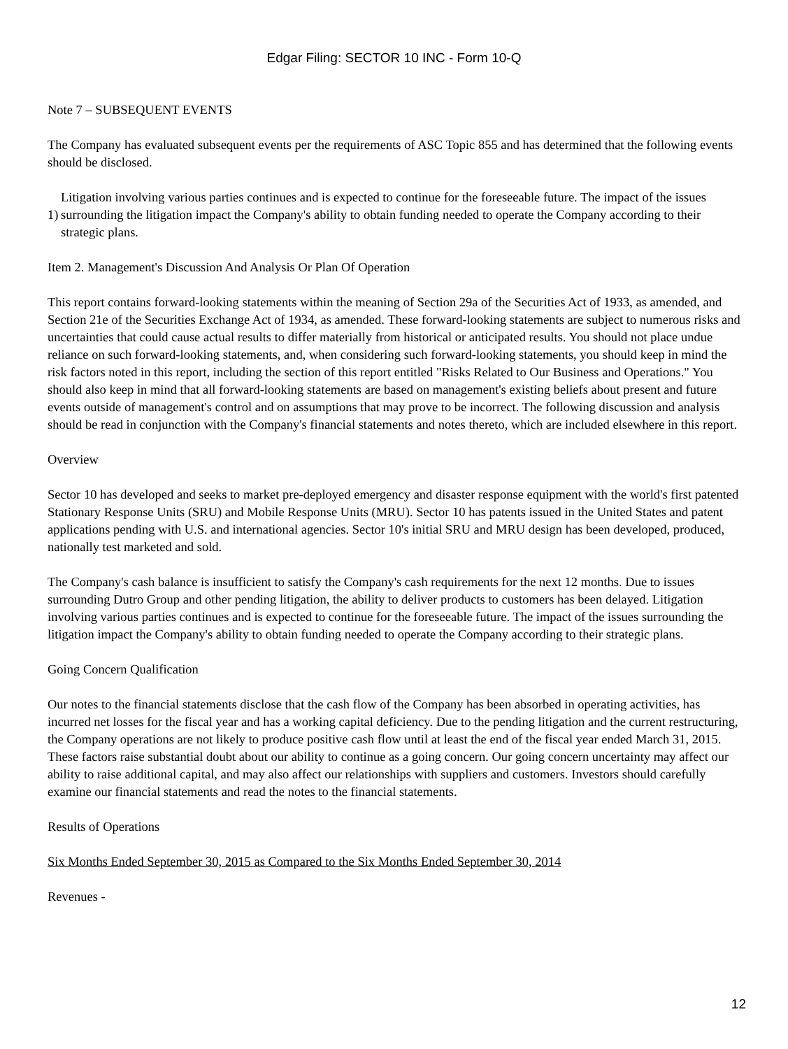Edgar Filing: SECTOR 10 INC - Form 10-Q
Note 7 – SUBSEQUENT EVENTS
The Company has evaluated subsequent events per the requirements of ASC Topic 855 and has determined that the following events should be disclosed.
1) Litigation involving various parties continues and is expected to continue for the foreseeable future. The impact of the issues surrounding the litigation impact the Company's ability to obtain funding needed to operate the Company according to their strategic plans.
Item 2. Management's Discussion And Analysis Or Plan Of Operation
This report contains forward-looking statements within the meaning of Section 29a of the Securities Act of 1933, as amended, and Section 21e of the Securities Exchange Act of 1934, as amended. These forward-looking statements are subject to numerous risks and uncertainties that could cause actual results to differ materially from historical or anticipated results. You should not place undue reliance on such forward-looking statements, and, when considering such forward-looking statements, you should keep in mind the risk factors noted in this report, including the section of this report entitled "Risks Related to Our Business and Operations." You should also keep in mind that all forward-looking statements are based on management's existing beliefs about present and future events outside of management's control and on assumptions that may prove to be incorrect. The following discussion and analysis should be read in conjunction with the Company's financial statements and notes thereto, which are included elsewhere in this report.
Overview
Sector 10 has developed and seeks to market pre-deployed emergency and disaster response equipment with the world's first patented Stationary Response Units (SRU) and Mobile Response Units (MRU). Sector 10 has patents issued in the United States and patent applications pending with U.S. and international agencies. Sector 10's initial SRU and MRU design has been developed, produced, nationally test marketed and sold.
The Company's cash balance is insufficient to satisfy the Company's cash requirements for the next 12 months. Due to issues surrounding Dutro Group and other pending litigation, the ability to deliver products to customers has been delayed. Litigation involving various parties continues and is expected to continue for the foreseeable future. The impact of the issues surrounding the litigation impact the Company's ability to obtain funding needed to operate the Company according to their strategic plans.
Going Concern Qualification
Our notes to the financial statements disclose that the cash flow of the Company has been absorbed in operating activities, has incurred net losses for the fiscal year and has a working capital deficiency. Due to the pending litigation and the current restructuring, the Company operations are not likely to produce positive cash flow until at least the end of the fiscal year ended March 31, 2015. These factors raise substantial doubt about our ability to continue as a going concern. Our going concern uncertainty may affect our ability to raise additional capital, and may also affect our relationships with suppliers and customers. Investors should carefully examine our financial statements and read the notes to the financial statements.
Results of Operations
Six Months Ended September 30, 2015 as Compared to the Six Months Ended September 30, 2014
Revenues -
12